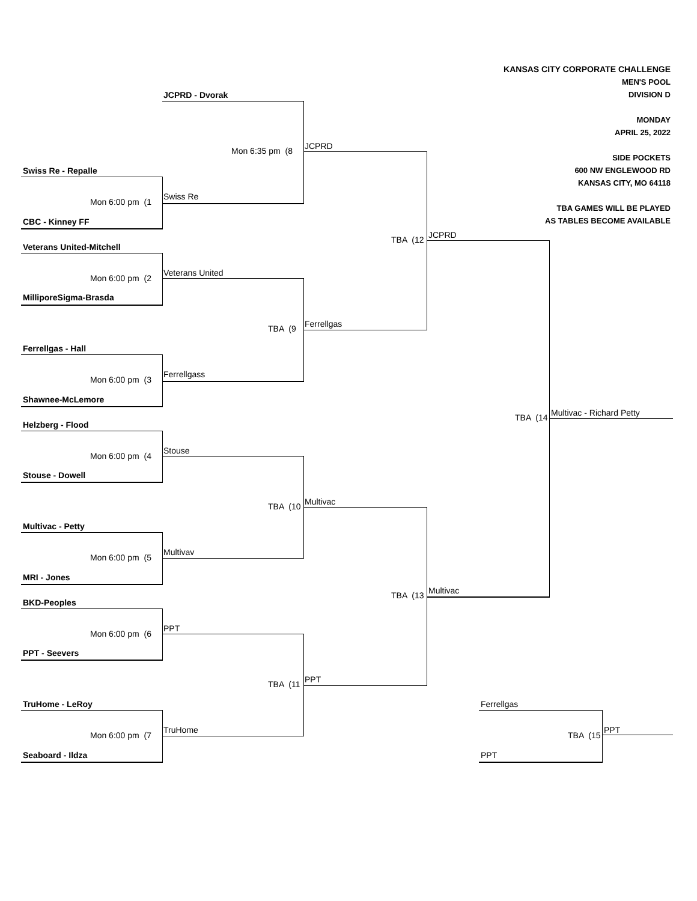KANSAS CITY CORPORATE CHALLENGE
MEN'S POOL
DIVISION D
MONDAY
APRIL 25, 2022
SIDE POCKETS
600 NW ENGLEWOOD RD
KANSAS CITY, MO 64118
TBA GAMES WILL BE PLAYED
AS TABLES BECOME AVAILABLE
JCPRD - Dvorak
Mon 6:35 pm (8 JCPRD
Swiss Re - Repalle
Mon 6:00 pm (1
Swiss Re
CBC - Kinney FF
TBA (12 JCPRD
Veterans United-Mitchell
Mon 6:00 pm (2
Veterans United
MilliporeSigma-Brasda
TBA (9 Ferrellgas
Ferrellgas - Hall
Mon 6:00 pm (3
Ferrellgass
Shawnee-McLemore
TBA (14 Multivac - Richard Petty
Helzberg - Flood
Mon 6:00 pm (4
Stouse
Stouse - Dowell
TBA (10 Multivac
Multivac - Petty
Mon 6:00 pm (5
Multivav
MRI - Jones
TBA (13 Multivac
BKD-Peoples
Mon 6:00 pm (6
PPT
PPT - Seevers
TBA (11 PPT
TruHome - LeRoy Ferrellgas
Mon 6:00 pm (7
TruHome
TBA (15
PPT
Seaboard - Ildza PPT